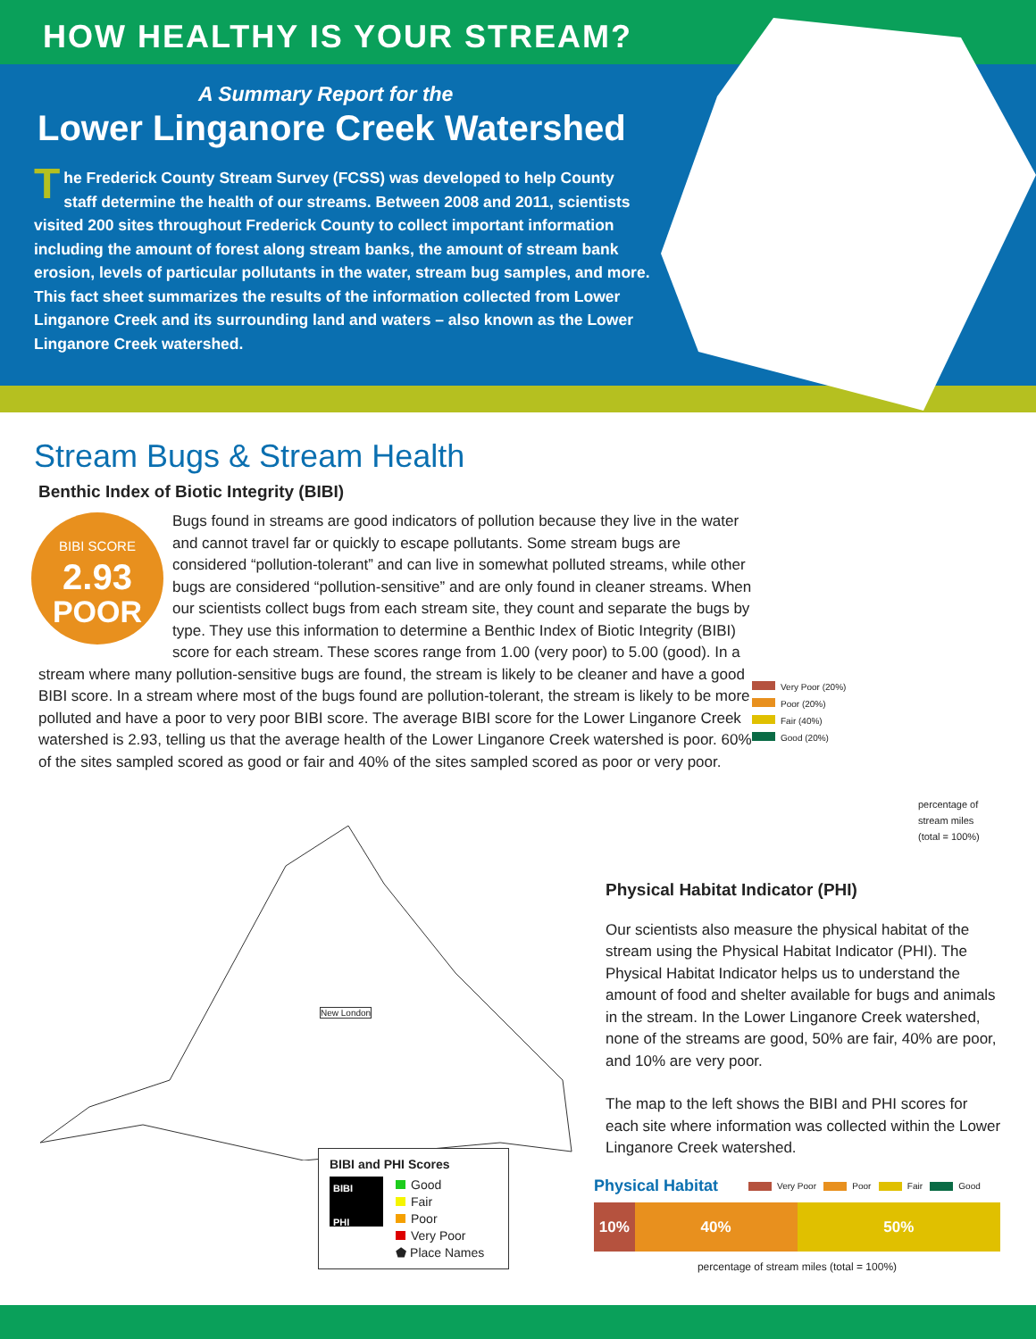HOW HEALTHY IS YOUR STREAM?
A Summary Report for the
Lower Linganore Creek Watershed
The Frederick County Stream Survey (FCSS) was developed to help County staff determine the health of our streams. Between 2008 and 2011, scientists visited 200 sites throughout Frederick County to collect important information including the amount of forest along stream banks, the amount of stream bank erosion, levels of particular pollutants in the water, stream bug samples, and more. This fact sheet summarizes the results of the information collected from Lower Linganore Creek and its surrounding land and waters – also known as the Lower Linganore Creek watershed.
Stream Bugs & Stream Health
Benthic Index of Biotic Integrity (BIBI)
BIBI SCORE
2.93
POOR
Bugs found in streams are good indicators of pollution because they live in the water and cannot travel far or quickly to escape pollutants. Some stream bugs are considered “pollution-tolerant” and can live in somewhat polluted streams, while other bugs are considered “pollution-sensitive” and are only found in cleaner streams. When our scientists collect bugs from each stream site, they count and separate the bugs by type. They use this information to determine a Benthic Index of Biotic Integrity (BIBI) score for each stream. These scores range from 1.00 (very poor) to 5.00 (good). In a stream where many pollution-sensitive bugs are found, the stream is likely to be cleaner and have a good BIBI score. In a stream where most of the bugs found are pollution-tolerant, the stream is likely to be more polluted and have a poor to very poor BIBI score. The average BIBI score for the Lower Linganore Creek watershed is 2.93, telling us that the average health of the Lower Linganore Creek watershed is poor. 60% of the sites sampled scored as good or fair and 40% of the sites sampled scored as poor or very poor.
Very Poor (20%)
Poor (20%)
Fair (40%)
Good (20%)
percentage of
stream miles
(total = 100%)
New London
BIBI and PHI Scores
BIBI
PHI
Good
Fair
Poor
Very Poor
⬟ Place Names
Physical Habitat Indicator (PHI)
Our scientists also measure the physical habitat of the stream using the Physical Habitat Indicator (PHI). The Physical Habitat Indicator helps us to understand the amount of food and shelter available for bugs and animals in the stream. In the Lower Linganore Creek watershed, none of the streams are good, 50% are fair, 40% are poor, and 10% are very poor.
The map to the left shows the BIBI and PHI scores for each site where information was collected within the Lower Linganore Creek watershed.
Physical Habitat Very Poor Poor Fair Good
10% 40% 50%
percentage of stream miles (total = 100%)